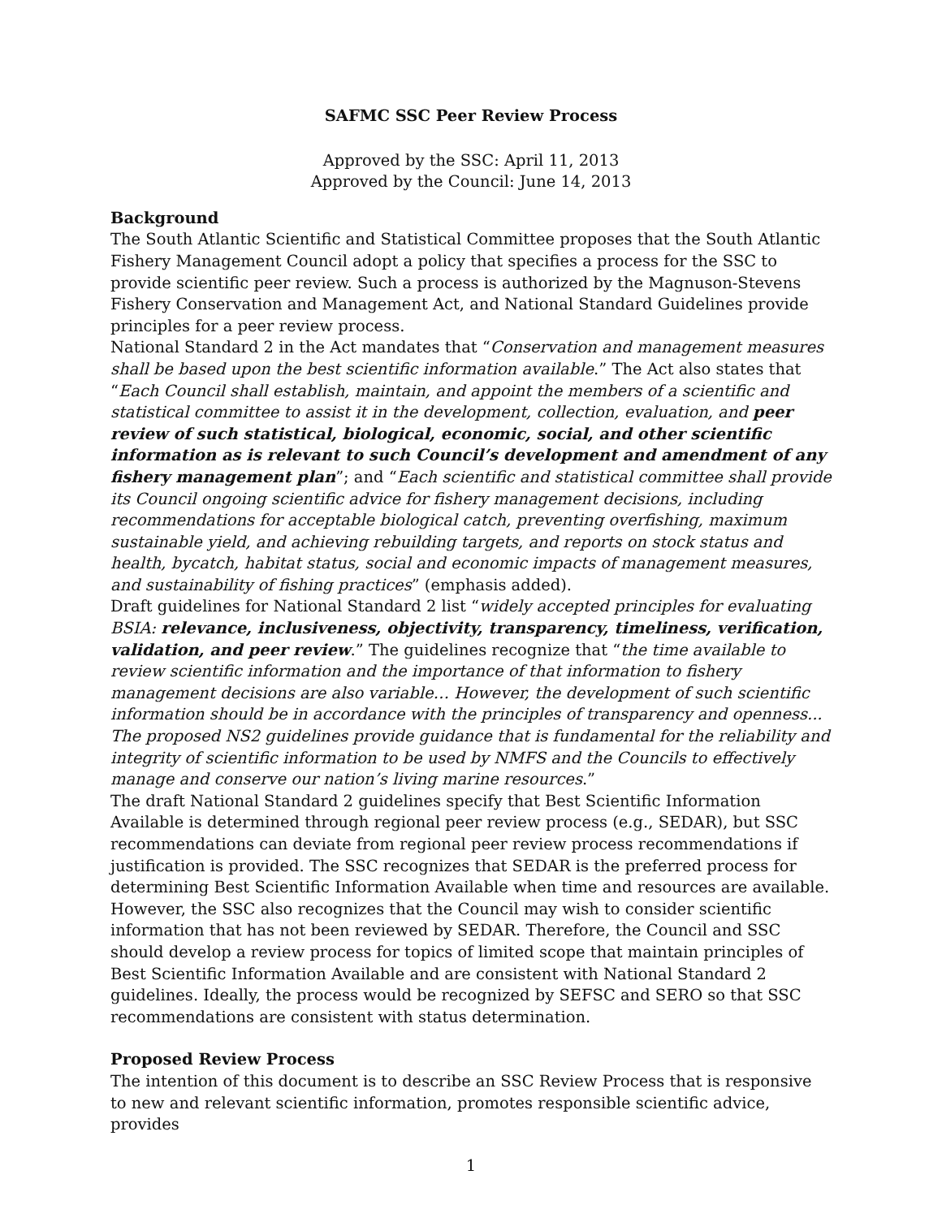SAFMC SSC Peer Review Process
Approved by the SSC: April 11, 2013
Approved by the Council: June 14, 2013
Background
The South Atlantic Scientific and Statistical Committee proposes that the South Atlantic Fishery Management Council adopt a policy that specifies a process for the SSC to provide scientific peer review. Such a process is authorized by the Magnuson-Stevens Fishery Conservation and Management Act, and National Standard Guidelines provide principles for a peer review process.
National Standard 2 in the Act mandates that “Conservation and management measures shall be based upon the best scientific information available.” The Act also states that “Each Council shall establish, maintain, and appoint the members of a scientific and statistical committee to assist it in the development, collection, evaluation, and peer review of such statistical, biological, economic, social, and other scientific information as is relevant to such Council’s development and amendment of any fishery management plan”; and “Each scientific and statistical committee shall provide its Council ongoing scientific advice for fishery management decisions, including recommendations for acceptable biological catch, preventing overfishing, maximum sustainable yield, and achieving rebuilding targets, and reports on stock status and health, bycatch, habitat status, social and economic impacts of management measures, and sustainability of fishing practices” (emphasis added).
Draft guidelines for National Standard 2 list “widely accepted principles for evaluating BSIA: relevance, inclusiveness, objectivity, transparency, timeliness, verification, validation, and peer review.” The guidelines recognize that “the time available to review scientific information and the importance of that information to fishery management decisions are also variable… However, the development of such scientific information should be in accordance with the principles of transparency and openness... The proposed NS2 guidelines provide guidance that is fundamental for the reliability and integrity of scientific information to be used by NMFS and the Councils to effectively manage and conserve our nation’s living marine resources.”
The draft National Standard 2 guidelines specify that Best Scientific Information Available is determined through regional peer review process (e.g., SEDAR), but SSC recommendations can deviate from regional peer review process recommendations if justification is provided. The SSC recognizes that SEDAR is the preferred process for determining Best Scientific Information Available when time and resources are available. However, the SSC also recognizes that the Council may wish to consider scientific information that has not been reviewed by SEDAR. Therefore, the Council and SSC should develop a review process for topics of limited scope that maintain principles of Best Scientific Information Available and are consistent with National Standard 2 guidelines. Ideally, the process would be recognized by SEFSC and SERO so that SSC recommendations are consistent with status determination.
Proposed Review Process
The intention of this document is to describe an SSC Review Process that is responsive to new and relevant scientific information, promotes responsible scientific advice, provides
1